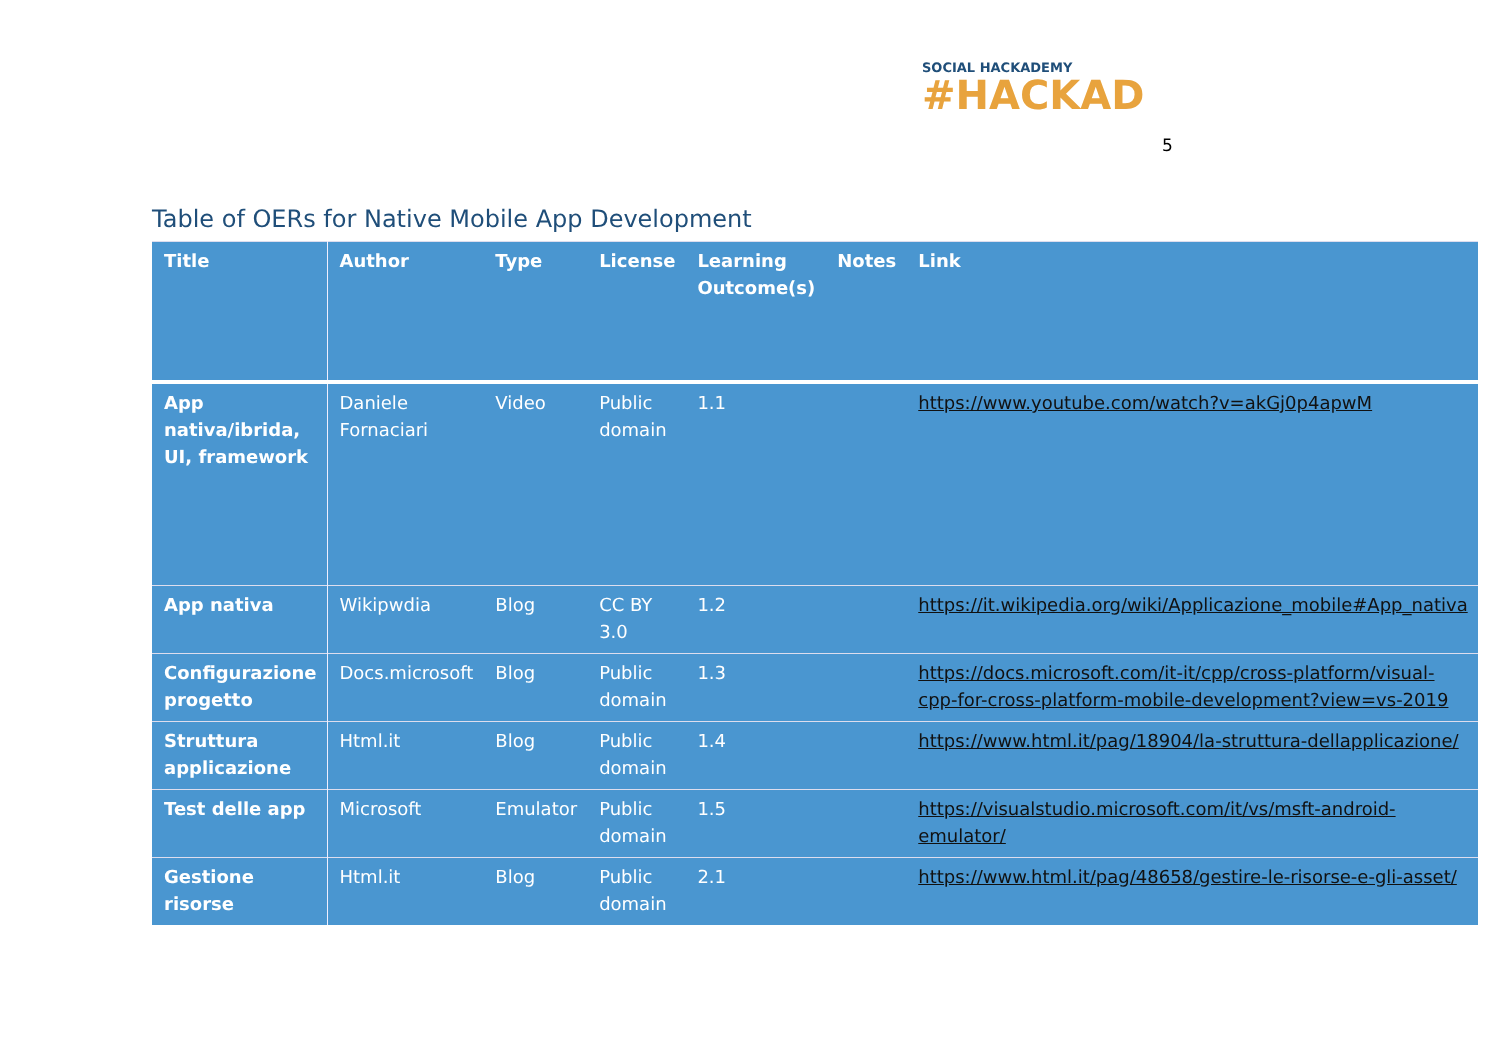SOCIAL HACKADEMY
#HACKAD
5
Table of OERs for Native Mobile App Development
| Title | Author | Type | License | Learning Outcome(s) | Notes | Link |
| --- | --- | --- | --- | --- | --- | --- |
| App nativa/ibrida, UI, framework | Daniele Fornaciari | Video | Public domain | 1.1 | | https://www.youtube.com/watch?v=akGj0p4apwM |
| App nativa | Wikipwdia | Blog | CC BY 3.0 | 1.2 | | https://it.wikipedia.org/wiki/Applicazione_mobile#App_nativa |
| Configurazione progetto | Docs.microsoft | Blog | Public domain | 1.3 | | https://docs.microsoft.com/it-it/cpp/cross-platform/visual-cpp-for-cross-platform-mobile-development?view=vs-2019 |
| Struttura applicazione | Html.it | Blog | Public domain | 1.4 | | https://www.html.it/pag/18904/la-struttura-dellapplicazione/ |
| Test delle app | Microsoft | Emulator | Public domain | 1.5 | | https://visualstudio.microsoft.com/it/vs/msft-android-emulator/ |
| Gestione risorse | Html.it | Blog | Public domain | 2.1 | | https://www.html.it/pag/48658/gestire-le-risorse-e-gli-asset/ |